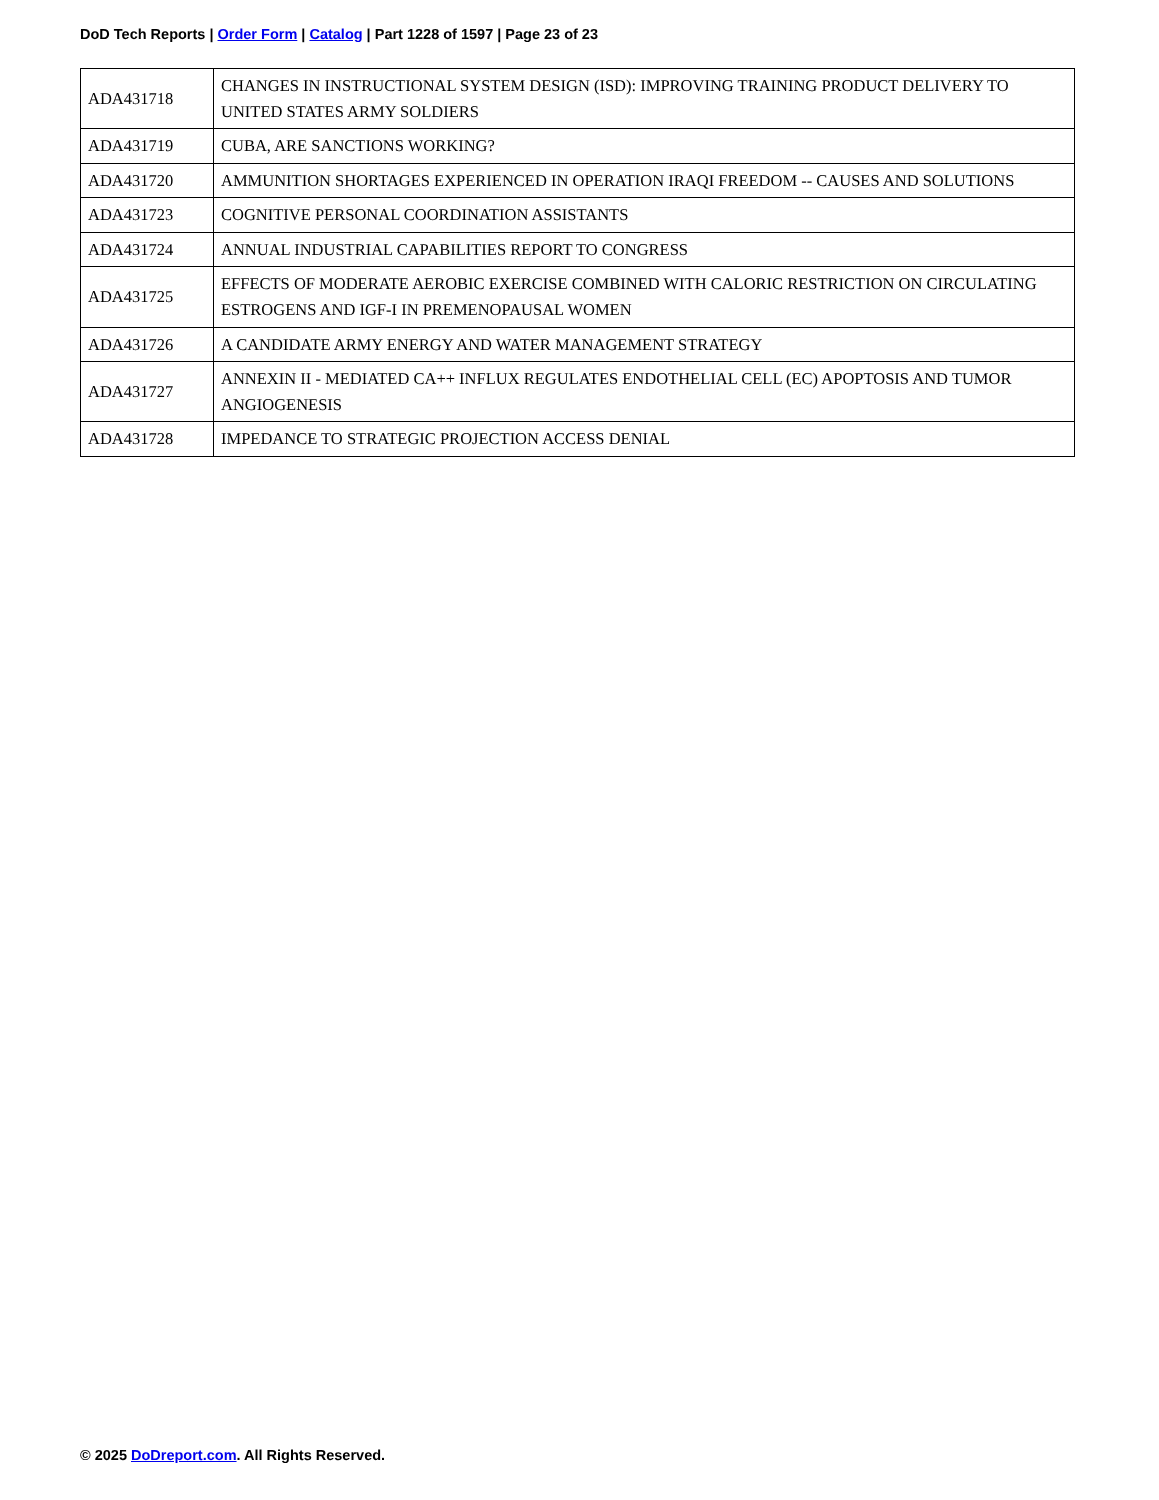DoD Tech Reports | Order Form | Catalog | Part 1228 of 1597 | Page 23 of 23
| ADA431718 | CHANGES IN INSTRUCTIONAL SYSTEM DESIGN (ISD): IMPROVING TRAINING PRODUCT DELIVERY TO UNITED STATES ARMY SOLDIERS |
| ADA431719 | CUBA, ARE SANCTIONS WORKING? |
| ADA431720 | AMMUNITION SHORTAGES EXPERIENCED IN OPERATION IRAQI FREEDOM -- CAUSES AND SOLUTIONS |
| ADA431723 | COGNITIVE PERSONAL COORDINATION ASSISTANTS |
| ADA431724 | ANNUAL INDUSTRIAL CAPABILITIES REPORT TO CONGRESS |
| ADA431725 | EFFECTS OF MODERATE AEROBIC EXERCISE COMBINED WITH CALORIC RESTRICTION ON CIRCULATING ESTROGENS AND IGF-I IN PREMENOPAUSAL WOMEN |
| ADA431726 | A CANDIDATE ARMY ENERGY AND WATER MANAGEMENT STRATEGY |
| ADA431727 | ANNEXIN II - MEDIATED CA++ INFLUX REGULATES ENDOTHELIAL CELL (EC) APOPTOSIS AND TUMOR ANGIOGENESIS |
| ADA431728 | IMPEDANCE TO STRATEGIC PROJECTION ACCESS DENIAL |
© 2025 DoDreport.com. All Rights Reserved.